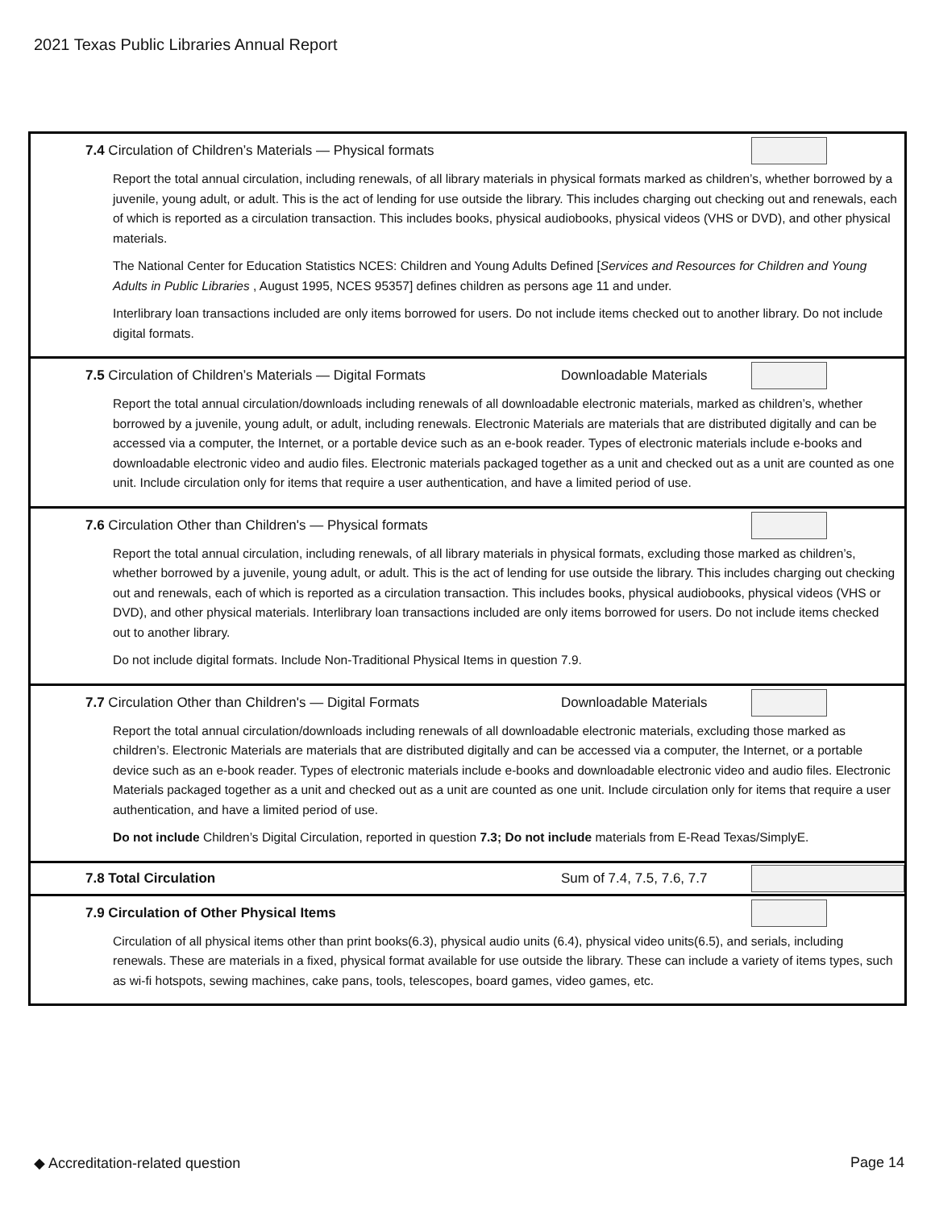2021 Texas Public Libraries Annual Report
7.4 Circulation of Children’s Materials — Physical formats
Report the total annual circulation, including renewals, of all library materials in physical formats marked as children’s, whether borrowed by a juvenile, young adult, or adult. This is the act of lending for use outside the library. This includes charging out checking out and renewals, each of which is reported as a circulation transaction. This includes books, physical audiobooks, physical videos (VHS or DVD), and other physical materials.
The National Center for Education Statistics NCES: Children and Young Adults Defined [Services and Resources for Children and Young Adults in Public Libraries , August 1995, NCES 95357] defines children as persons age 11 and under.
Interlibrary loan transactions included are only items borrowed for users. Do not include items checked out to another library. Do not include digital formats.
7.5 Circulation of Children’s Materials — Digital Formats Downloadable Materials
Report the total annual circulation/downloads including renewals of all downloadable electronic materials, marked as children’s, whether borrowed by a juvenile, young adult, or adult, including renewals. Electronic Materials are materials that are distributed digitally and can be accessed via a computer, the Internet, or a portable device such as an e-book reader. Types of electronic materials include e-books and downloadable electronic video and audio files. Electronic materials packaged together as a unit and checked out as a unit are counted as one unit. Include circulation only for items that require a user authentication, and have a limited period of use.
7.6 Circulation Other than Children's — Physical formats
Report the total annual circulation, including renewals, of all library materials in physical formats, excluding those marked as children’s, whether borrowed by a juvenile, young adult, or adult. This is the act of lending for use outside the library. This includes charging out checking out and renewals, each of which is reported as a circulation transaction. This includes books, physical audiobooks, physical videos (VHS or DVD), and other physical materials. Interlibrary loan transactions included are only items borrowed for users. Do not include items checked out to another library.
Do not include digital formats. Include Non-Traditional Physical Items in question 7.9.
7.7 Circulation Other than Children's — Digital Formats Downloadable Materials
Report the total annual circulation/downloads including renewals of all downloadable electronic materials, excluding those marked as children’s. Electronic Materials are materials that are distributed digitally and can be accessed via a computer, the Internet, or a portable device such as an e-book reader. Types of electronic materials include e-books and downloadable electronic video and audio files. Electronic Materials packaged together as a unit and checked out as a unit are counted as one unit. Include circulation only for items that require a user authentication, and have a limited period of use.
Do not include Children’s Digital Circulation, reported in question 7.3; Do not include materials from E-Read Texas/SimplyE.
7.8 Total Circulation Sum of 7.4, 7.5, 7.6, 7.7
7.9 Circulation of Other Physical Items
Circulation of all physical items other than print books(6.3), physical audio units (6.4), physical video units(6.5), and serials, including renewals. These are materials in a fixed, physical format available for use outside the library. These can include a variety of items types, such as wi-fi hotspots, sewing machines, cake pans, tools, telescopes, board games, video games, etc.
◆ Accreditation-related question Page 14